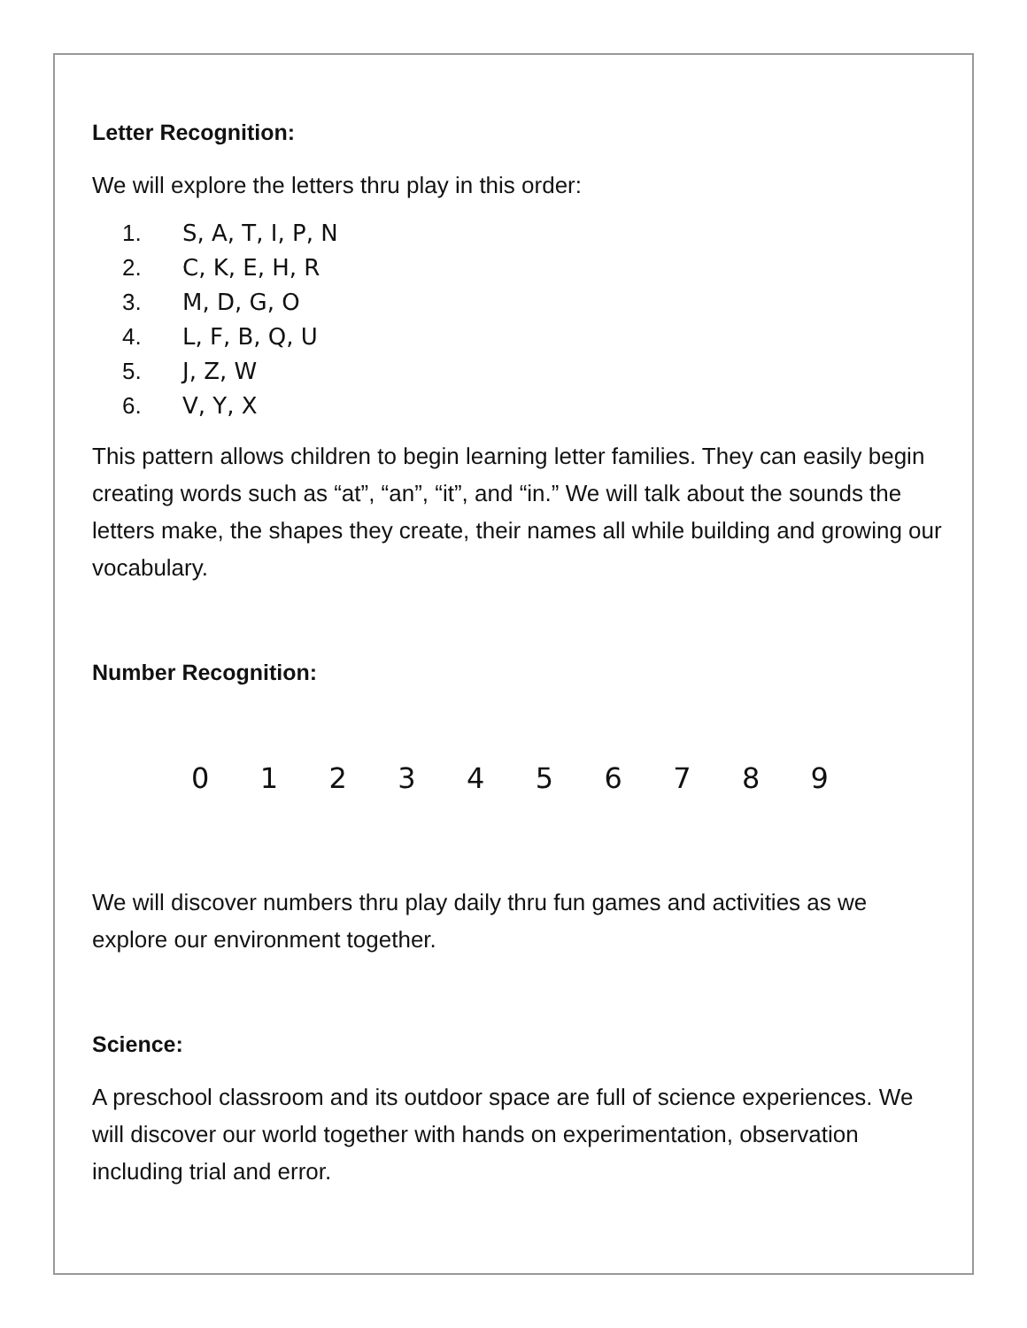Letter Recognition:
We will explore the letters thru play in this order:
1. S, A, T, I, P, N
2. C, K, E, H, R
3. M, D, G, O
4. L, F, B, Q, U
5. J, Z, W
6. V, Y, X
This pattern allows children to begin learning letter families. They can easily begin creating words such as “at”, “an”, “it”, and “in.” We will talk about the sounds the letters make, the shapes they create, their names all while building and growing our vocabulary.
Number Recognition:
0 1 2 3 4 5 6 7 8 9
We will discover numbers thru play daily thru fun games and activities as we explore our environment together.
Science:
A preschool classroom and its outdoor space are full of science experiences. We will discover our world together with hands on experimentation, observation including trial and error.